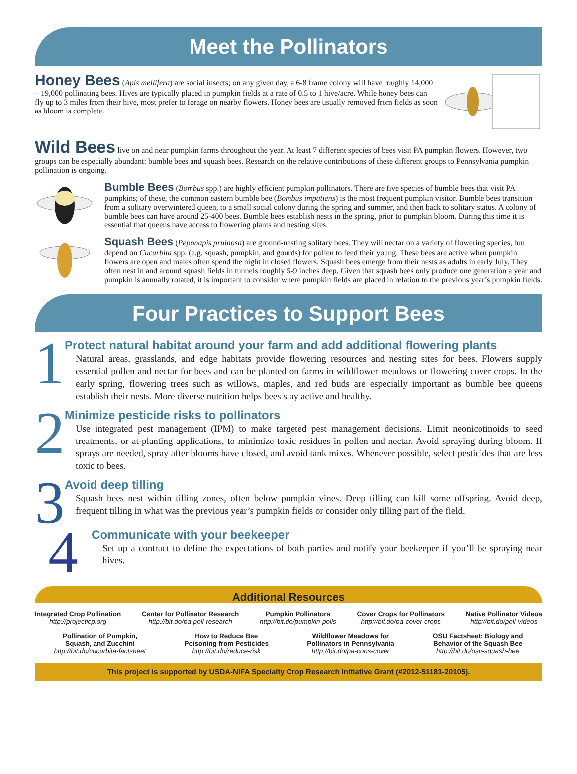Meet the Pollinators
Honey Bees
(Apis mellifera) are social insects; on any given day, a 6-8 frame colony will have roughly 14,000 – 19,000 pollinating bees. Hives are typically placed in pumpkin fields at a rate of 0.5 to 1 hive/acre. While honey bees can fly up to 3 miles from their hive, most prefer to forage on nearby flowers. Honey bees are usually removed from fields as soon as bloom is complete.
Wild Bees
live on and near pumpkin farms throughout the year. At least 7 different species of bees visit PA pumpkin flowers. However, two groups can be especially abundant: bumble bees and squash bees. Research on the relative contributions of these different groups to Pennsylvania pumpkin pollination is ongoing.
Bumble Bees
(Bombus spp.) are highly efficient pumpkin pollinators. There are five species of bumble bees that visit PA pumpkins; of these, the common eastern bumble bee (Bombus impatiens) is the most frequent pumpkin visitor. Bumble bees transition from a solitary overwintered queen, to a small social colony during the spring and summer, and then back to solitary status. A colony of bumble bees can have around 25-400 bees. Bumble bees establish nests in the spring, prior to pumpkin bloom. During this time it is essential that queens have access to flowering plants and nesting sites.
Squash Bees
(Peponapis pruinosa) are ground-nesting solitary bees. They will nectar on a variety of flowering species, but depend on Cucurbita spp. (e.g. squash, pumpkin, and gourds) for pollen to feed their young. These bees are active when pumpkin flowers are open and males often spend the night in closed flowers. Squash bees emerge from their nests as adults in early July. They often nest in and around squash fields in tunnels roughly 5-9 inches deep. Given that squash bees only produce one generation a year and pumpkin is annually rotated, it is important to consider where pumpkin fields are placed in relation to the previous year’s pumpkin fields.
Four Practices to Support Bees
1
Protect natural habitat around your farm and add additional flowering plants
Natural areas, grasslands, and edge habitats provide flowering resources and nesting sites for bees. Flowers supply essential pollen and nectar for bees and can be planted on farms in wildflower meadows or flowering cover crops. In the early spring, flowering trees such as willows, maples, and red buds are especially important as bumble bee queens establish their nests. More diverse nutrition helps bees stay active and healthy.
2
Minimize pesticide risks to pollinators
Use integrated pest management (IPM) to make targeted pest management decisions. Limit neonicotinoids to seed treatments, or at-planting applications, to minimize toxic residues in pollen and nectar. Avoid spraying during bloom. If sprays are needed, spray after blooms have closed, and avoid tank mixes. Whenever possible, select pesticides that are less toxic to bees.
3
Avoid deep tilling
Squash bees nest within tilling zones, often below pumpkin vines. Deep tilling can kill some offspring. Avoid deep, frequent tilling in what was the previous year’s pumpkin fields or consider only tilling part of the field.
4
Communicate with your beekeeper
Set up a contract to define the expectations of both parties and notify your beekeeper if you’ll be spraying near hives.
Additional Resources
Integrated Crop Pollination
http://projecticp.org
Center for Pollinator Research
http://bit.do/pa-poll-research
Pumpkin Pollinators
http://bit.do/pumpkin-polls
Cover Crops for Pollinators
http://bit.do/pa-cover-crops
Native Pollinator Videos
http://bit.do/poll-videos
Pollination of Pumpkin,
Squash, and Zucchini
http://bit.do/cucurbita-factsheet
How to Reduce Bee
Poisoning from Pesticides
http://bit.do/reduce-risk
Wildflower Meadows for
Pollinators in Pennsylvania
http://bit.do/pa-cons-cover
OSU Factsheet: Biology and
Behavior of the Squash Bee
http://bit.do/osu-squash-bee
This project is supported by USDA-NIFA Specialty Crop Research Initiative Grant (#2012-51181-20105).